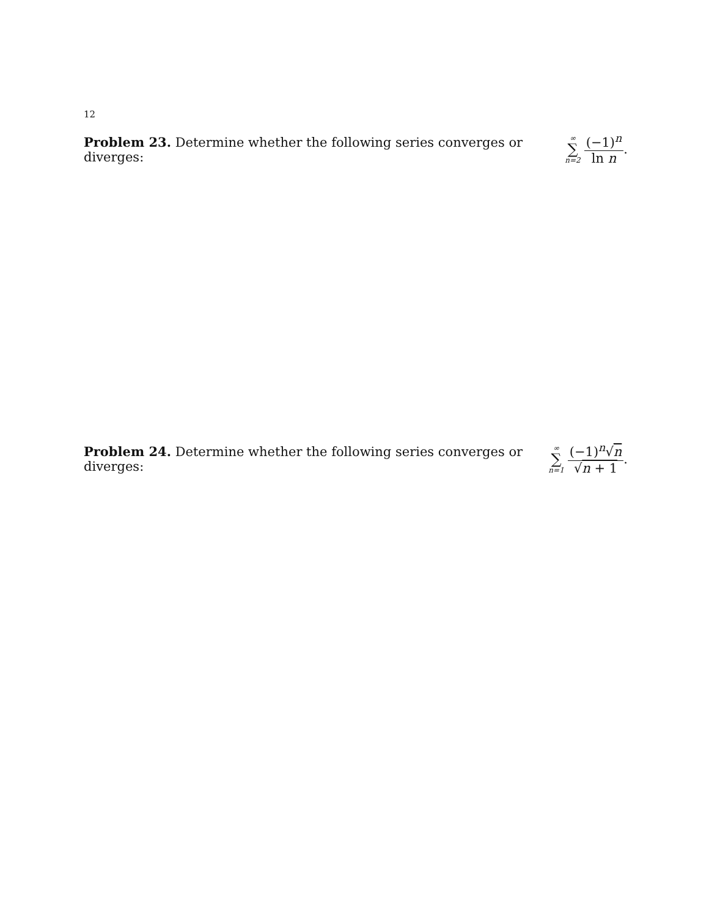12
Problem 23. Determine whether the following series converges or diverges: ∞ ∑ n=2 (−1)<sup>n</sup> ln n.
Problem 24. Determine whether the following series converges or diverges: ∞ ∑ n=1 (−1)<sup>n</sup>√n √n + 1.